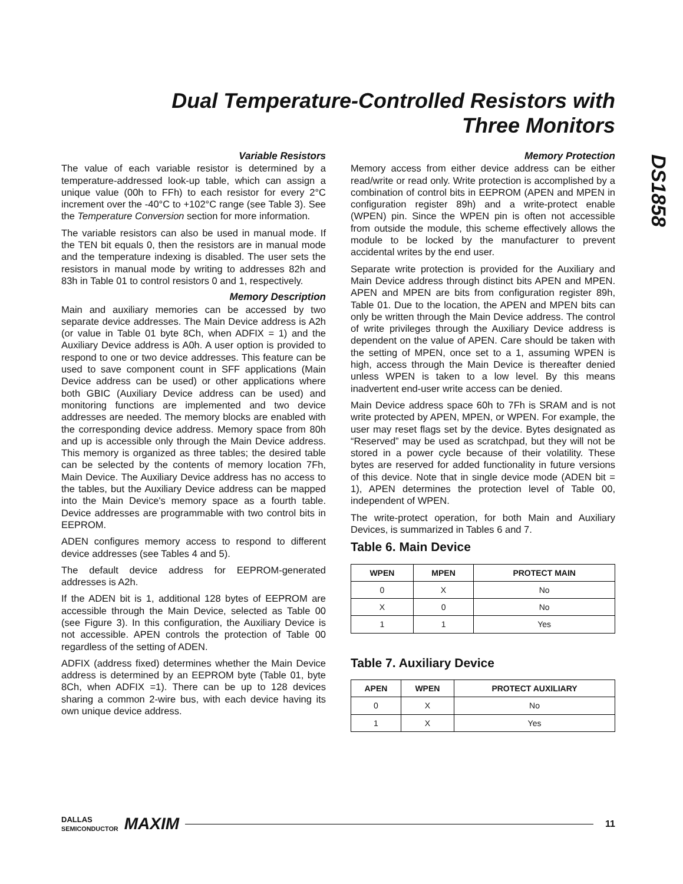Dual Temperature-Controlled Resistors with
Three Monitors
DS1858
Variable Resistors
The value of each variable resistor is determined by a temperature-addressed look-up table, which can assign a unique value (00h to FFh) to each resistor for every 2°C increment over the -40°C to +102°C range (see Table 3). See the Temperature Conversion section for more information.
The variable resistors can also be used in manual mode. If the TEN bit equals 0, then the resistors are in manual mode and the temperature indexing is disabled. The user sets the resistors in manual mode by writing to addresses 82h and 83h in Table 01 to control resistors 0 and 1, respectively.
Memory Description
Main and auxiliary memories can be accessed by two separate device addresses. The Main Device address is A2h (or value in Table 01 byte 8Ch, when ADFIX = 1) and the Auxiliary Device address is A0h. A user option is provided to respond to one or two device addresses. This feature can be used to save component count in SFF applications (Main Device address can be used) or other applications where both GBIC (Auxiliary Device address can be used) and monitoring functions are implemented and two device addresses are needed. The memory blocks are enabled with the corresponding device address. Memory space from 80h and up is accessible only through the Main Device address. This memory is organized as three tables; the desired table can be selected by the contents of memory location 7Fh, Main Device. The Auxiliary Device address has no access to the tables, but the Auxiliary Device address can be mapped into the Main Device's memory space as a fourth table. Device addresses are programmable with two control bits in EEPROM.
ADEN configures memory access to respond to different device addresses (see Tables 4 and 5).
The default device address for EEPROM-generated addresses is A2h.
If the ADEN bit is 1, additional 128 bytes of EEPROM are accessible through the Main Device, selected as Table 00 (see Figure 3). In this configuration, the Auxiliary Device is not accessible. APEN controls the protection of Table 00 regardless of the setting of ADEN.
ADFIX (address fixed) determines whether the Main Device address is determined by an EEPROM byte (Table 01, byte 8Ch, when ADFIX =1). There can be up to 128 devices sharing a common 2-wire bus, with each device having its own unique device address.
Memory Protection
Memory access from either device address can be either read/write or read only. Write protection is accomplished by a combination of control bits in EEPROM (APEN and MPEN in configuration register 89h) and a write-protect enable (WPEN) pin. Since the WPEN pin is often not accessible from outside the module, this scheme effectively allows the module to be locked by the manufacturer to prevent accidental writes by the end user.
Separate write protection is provided for the Auxiliary and Main Device address through distinct bits APEN and MPEN. APEN and MPEN are bits from configuration register 89h, Table 01. Due to the location, the APEN and MPEN bits can only be written through the Main Device address. The control of write privileges through the Auxiliary Device address is dependent on the value of APEN. Care should be taken with the setting of MPEN, once set to a 1, assuming WPEN is high, access through the Main Device is thereafter denied unless WPEN is taken to a low level. By this means inadvertent end-user write access can be denied.
Main Device address space 60h to 7Fh is SRAM and is not write protected by APEN, MPEN, or WPEN. For example, the user may reset flags set by the device. Bytes designated as “Reserved” may be used as scratchpad, but they will not be stored in a power cycle because of their volatility. These bytes are reserved for added functionality in future versions of this device. Note that in single device mode (ADEN bit = 1), APEN determines the protection level of Table 00, independent of WPEN.
The write-protect operation, for both Main and Auxiliary Devices, is summarized in Tables 6 and 7.
Table 6. Main Device
| WPEN | MPEN | PROTECT MAIN |
| --- | --- | --- |
| 0 | X | No |
| X | 0 | No |
| 1 | 1 | Yes |
Table 7. Auxiliary Device
| APEN | WPEN | PROTECT AUXILIARY |
| --- | --- | --- |
| 0 | X | No |
| 1 | X | Yes |
DALLAS
SEMICONDUCTOR MAXIM 11